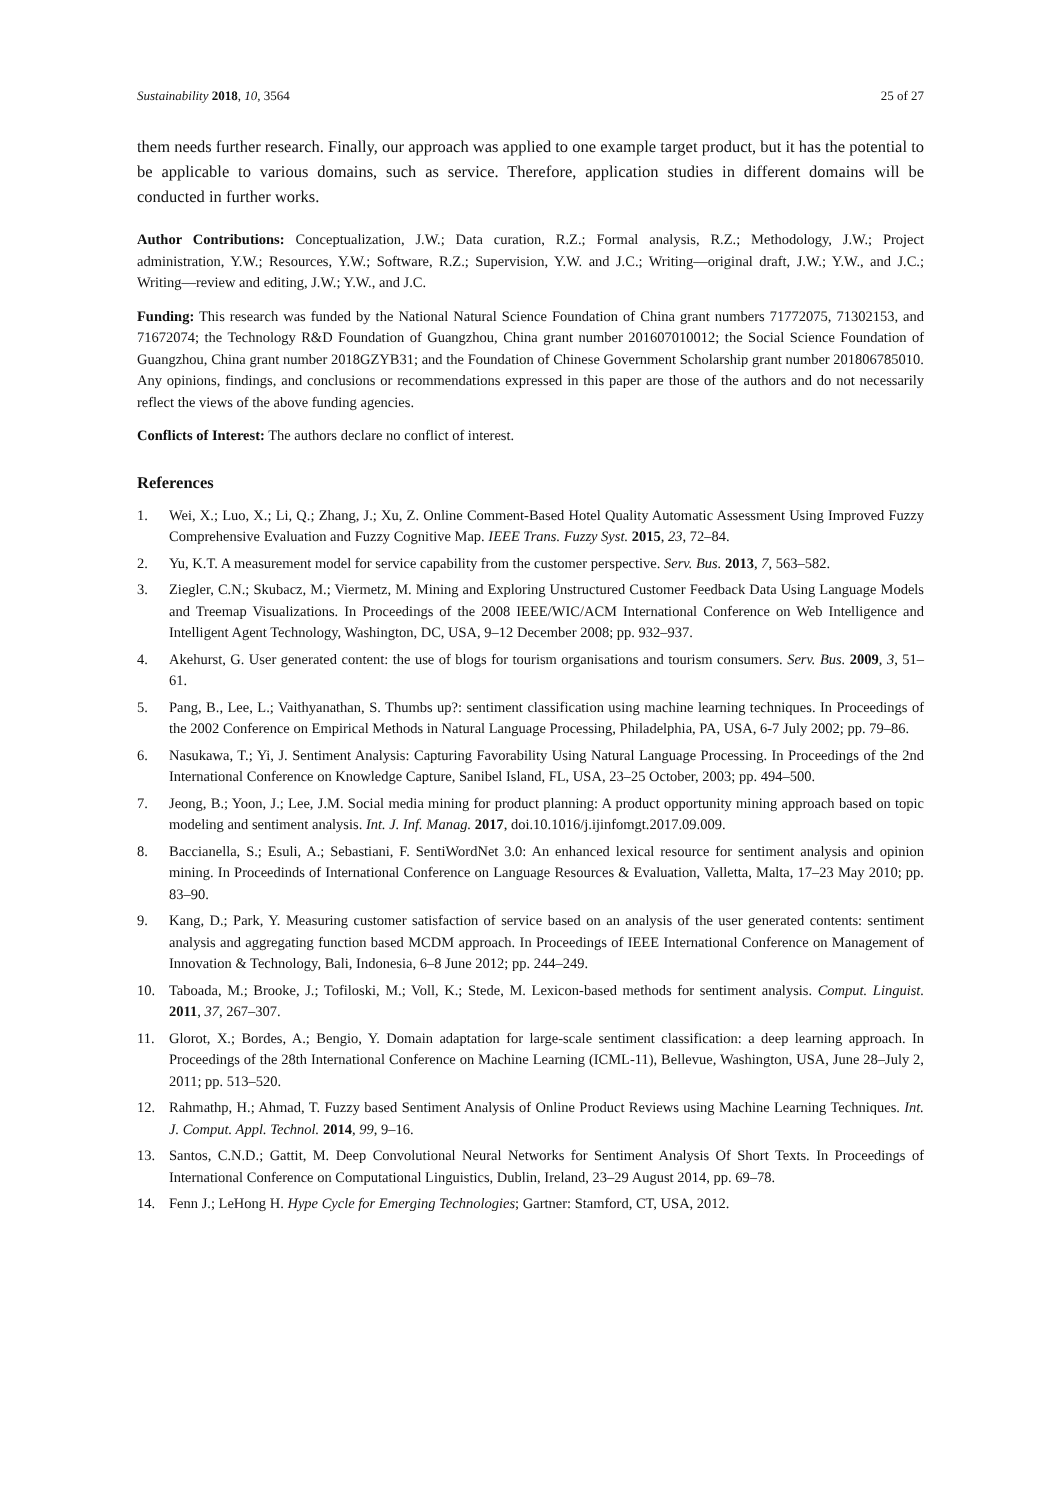Sustainability 2018, 10, 3564 25 of 27
them needs further research. Finally, our approach was applied to one example target product, but it has the potential to be applicable to various domains, such as service. Therefore, application studies in different domains will be conducted in further works.
Author Contributions: Conceptualization, J.W.; Data curation, R.Z.; Formal analysis, R.Z.; Methodology, J.W.; Project administration, Y.W.; Resources, Y.W.; Software, R.Z.; Supervision, Y.W. and J.C.; Writing—original draft, J.W.; Y.W., and J.C.; Writing—review and editing, J.W.; Y.W., and J.C.
Funding: This research was funded by the National Natural Science Foundation of China grant numbers 71772075, 71302153, and 71672074; the Technology R&D Foundation of Guangzhou, China grant number 201607010012; the Social Science Foundation of Guangzhou, China grant number 2018GZYB31; and the Foundation of Chinese Government Scholarship grant number 201806785010. Any opinions, findings, and conclusions or recommendations expressed in this paper are those of the authors and do not necessarily reflect the views of the above funding agencies.
Conflicts of Interest: The authors declare no conflict of interest.
References
1. Wei, X.; Luo, X.; Li, Q.; Zhang, J.; Xu, Z. Online Comment-Based Hotel Quality Automatic Assessment Using Improved Fuzzy Comprehensive Evaluation and Fuzzy Cognitive Map. IEEE Trans. Fuzzy Syst. 2015, 23, 72–84.
2. Yu, K.T. A measurement model for service capability from the customer perspective. Serv. Bus. 2013, 7, 563–582.
3. Ziegler, C.N.; Skubacz, M.; Viermetz, M. Mining and Exploring Unstructured Customer Feedback Data Using Language Models and Treemap Visualizations. In Proceedings of the 2008 IEEE/WIC/ACM International Conference on Web Intelligence and Intelligent Agent Technology, Washington, DC, USA, 9–12 December 2008; pp. 932–937.
4. Akehurst, G. User generated content: the use of blogs for tourism organisations and tourism consumers. Serv. Bus. 2009, 3, 51–61.
5. Pang, B., Lee, L.; Vaithyanathan, S. Thumbs up?: sentiment classification using machine learning techniques. In Proceedings of the 2002 Conference on Empirical Methods in Natural Language Processing, Philadelphia, PA, USA, 6-7 July 2002; pp. 79–86.
6. Nasukawa, T.; Yi, J. Sentiment Analysis: Capturing Favorability Using Natural Language Processing. In Proceedings of the 2nd International Conference on Knowledge Capture, Sanibel Island, FL, USA, 23–25 October, 2003; pp. 494–500.
7. Jeong, B.; Yoon, J.; Lee, J.M. Social media mining for product planning: A product opportunity mining approach based on topic modeling and sentiment analysis. Int. J. Inf. Manag. 2017, doi.10.1016/j.ijinfomgt.2017.09.009.
8. Baccianella, S.; Esuli, A.; Sebastiani, F. SentiWordNet 3.0: An enhanced lexical resource for sentiment analysis and opinion mining. In Proceedinds of International Conference on Language Resources & Evaluation, Valletta, Malta, 17–23 May 2010; pp. 83–90.
9. Kang, D.; Park, Y. Measuring customer satisfaction of service based on an analysis of the user generated contents: sentiment analysis and aggregating function based MCDM approach. In Proceedings of IEEE International Conference on Management of Innovation & Technology, Bali, Indonesia, 6–8 June 2012; pp. 244–249.
10. Taboada, M.; Brooke, J.; Tofiloski, M.; Voll, K.; Stede, M. Lexicon-based methods for sentiment analysis. Comput. Linguist. 2011, 37, 267–307.
11. Glorot, X.; Bordes, A.; Bengio, Y. Domain adaptation for large-scale sentiment classification: a deep learning approach. In Proceedings of the 28th International Conference on Machine Learning (ICML-11), Bellevue, Washington, USA, June 28–July 2, 2011; pp. 513–520.
12. Rahmathp, H.; Ahmad, T. Fuzzy based Sentiment Analysis of Online Product Reviews using Machine Learning Techniques. Int. J. Comput. Appl. Technol. 2014, 99, 9–16.
13. Santos, C.N.D.; Gattit, M. Deep Convolutional Neural Networks for Sentiment Analysis Of Short Texts. In Proceedings of International Conference on Computational Linguistics, Dublin, Ireland, 23–29 August 2014, pp. 69–78.
14. Fenn J.; LeHong H. Hype Cycle for Emerging Technologies; Gartner: Stamford, CT, USA, 2012.